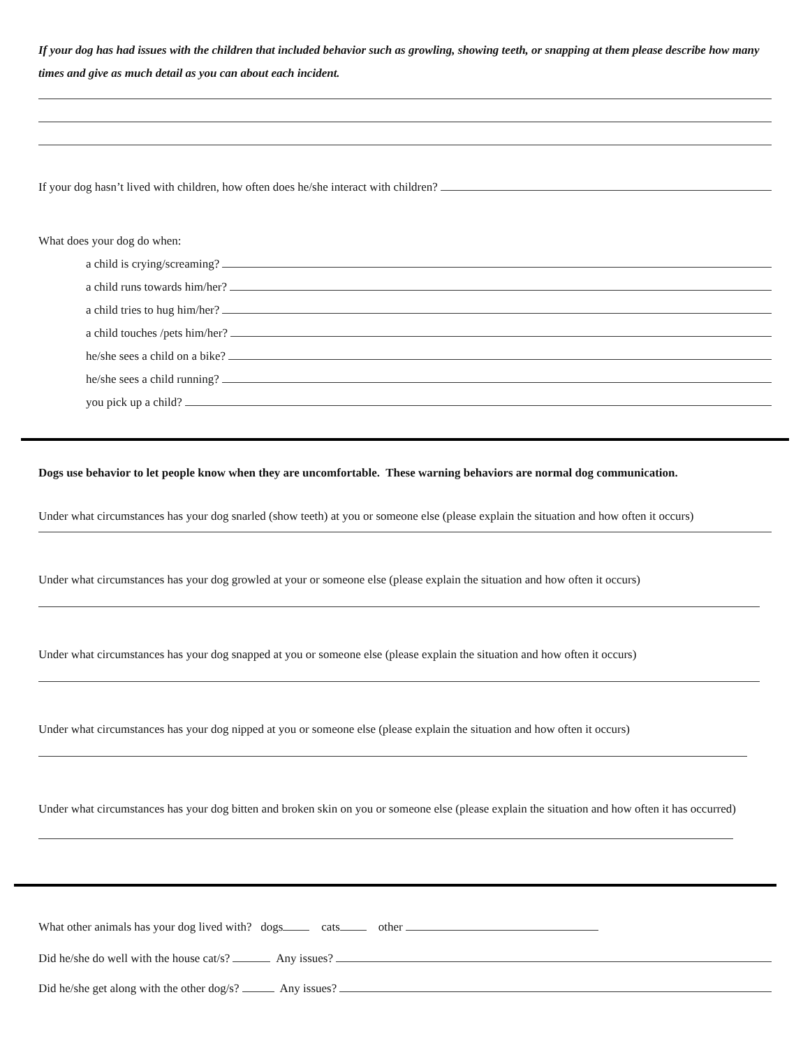If your dog has had issues with the children that included behavior such as growling, showing teeth, or snapping at them please describe how many times and give as much detail as you can about each incident.
If your dog hasn’t lived with children, how often does he/she interact with children?
What does your dog do when:
a child is crying/screaming?
a child runs towards him/her?
a child tries to hug him/her?
a child touches /pets him/her?
he/she sees a child on a bike?
he/she sees a child running?
you pick up a child?
Dogs use behavior to let people know when they are uncomfortable. These warning behaviors are normal dog communication.
Under what circumstances has your dog snarled (show teeth) at you or someone else (please explain the situation and how often it occurs)
Under what circumstances has your dog growled at your or someone else (please explain the situation and how often it occurs)
Under what circumstances has your dog snapped at you or someone else (please explain the situation and how often it occurs)
Under what circumstances has your dog nipped at you or someone else (please explain the situation and how often it occurs)
Under what circumstances has your dog bitten and broken skin on you or someone else (please explain the situation and how often it has occurred)
What other animals has your dog lived with? dogs cats other
Did he/she do well with the house cat/s? Any issues?
Did he/she get along with the other dog/s? Any issues?